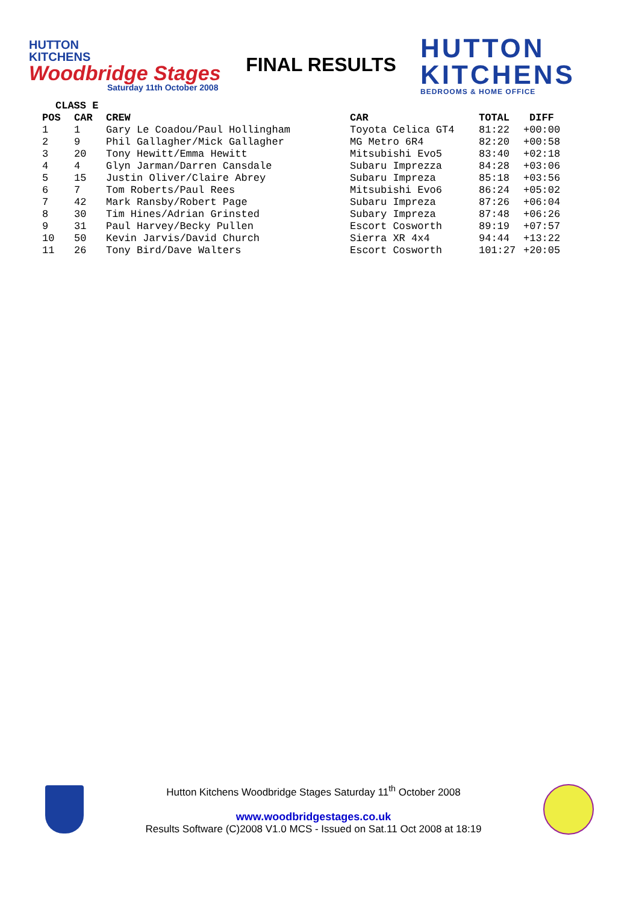HUTTON
KITCHENS
Woodbridge Stages
Saturday 11th October 2008
FINAL RESULTS
HUTTON
KITCHENS
BEDROOMS & HOME OFFICE
| CLASS E | | | | | |
| --- | --- | --- | --- | --- | --- |
| POS | CAR | CREW | CAR | TOTAL | DIFF |
| 1 | 1 | Gary Le Coadou/Paul Hollingham | Toyota Celica GT4 | 81:22 | +00:00 |
| 2 | 9 | Phil Gallagher/Mick Gallagher | MG Metro 6R4 | 82:20 | +00:58 |
| 3 | 20 | Tony Hewitt/Emma Hewitt | Mitsubishi Evo5 | 83:40 | +02:18 |
| 4 | 4 | Glyn Jarman/Darren Cansdale | Subaru Imprezza | 84:28 | +03:06 |
| 5 | 15 | Justin Oliver/Claire Abrey | Subaru Impreza | 85:18 | +03:56 |
| 6 | 7 | Tom Roberts/Paul Rees | Mitsubishi Evo6 | 86:24 | +05:02 |
| 7 | 42 | Mark Ransby/Robert Page | Subaru Impreza | 87:26 | +06:04 |
| 8 | 30 | Tim Hines/Adrian Grinsted | Subary Impreza | 87:48 | +06:26 |
| 9 | 31 | Paul Harvey/Becky Pullen | Escort Cosworth | 89:19 | +07:57 |
| 10 | 50 | Kevin Jarvis/David Church | Sierra XR 4x4 | 94:44 | +13:22 |
| 11 | 26 | Tony Bird/Dave Walters | Escort Cosworth | 101:27 | +20:05 |
Hutton Kitchens Woodbridge Stages Saturday 11<sup>th</sup> October 2008
www.woodbridgestages.co.uk
Results Software (C)2008 V1.0 MCS - Issued on Sat.11 Oct 2008 at 18:19